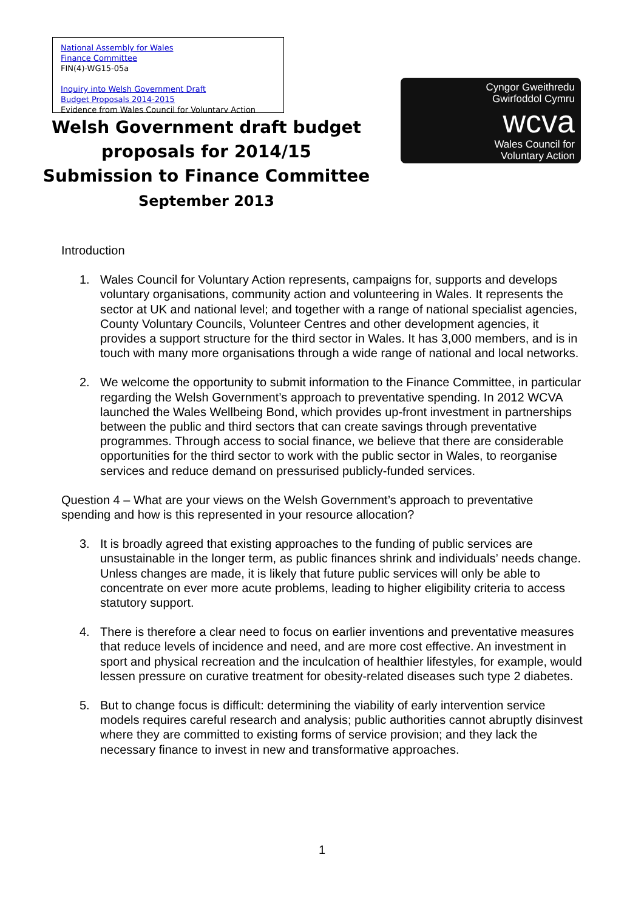National Assembly for Wales
Finance Committee
FIN(4)-WG15-05a
Inquiry into Welsh Government Draft
Budget Proposals 2014-2015
Evidence from Wales Council for Voluntary Action
Cyngor Gweithredu
Gwirfoddol Cymru
wcva
Wales Council for
Voluntary Action
Welsh Government draft budget
proposals for 2014/15
Submission to Finance Committee
September 2013
Introduction
1. Wales Council for Voluntary Action represents, campaigns for, supports and develops voluntary organisations, community action and volunteering in Wales. It represents the sector at UK and national level; and together with a range of national specialist agencies, County Voluntary Councils, Volunteer Centres and other development agencies, it provides a support structure for the third sector in Wales. It has 3,000 members, and is in touch with many more organisations through a wide range of national and local networks.
2. We welcome the opportunity to submit information to the Finance Committee, in particular regarding the Welsh Government’s approach to preventative spending. In 2012 WCVA launched the Wales Wellbeing Bond, which provides up-front investment in partnerships between the public and third sectors that can create savings through preventative programmes. Through access to social finance, we believe that there are considerable opportunities for the third sector to work with the public sector in Wales, to reorganise services and reduce demand on pressurised publicly-funded services.
Question 4 – What are your views on the Welsh Government’s approach to preventative spending and how is this represented in your resource allocation?
3. It is broadly agreed that existing approaches to the funding of public services are unsustainable in the longer term, as public finances shrink and individuals’ needs change. Unless changes are made, it is likely that future public services will only be able to concentrate on ever more acute problems, leading to higher eligibility criteria to access statutory support.
4. There is therefore a clear need to focus on earlier inventions and preventative measures that reduce levels of incidence and need, and are more cost effective. An investment in sport and physical recreation and the inculcation of healthier lifestyles, for example, would lessen pressure on curative treatment for obesity-related diseases such type 2 diabetes.
5. But to change focus is difficult: determining the viability of early intervention service models requires careful research and analysis; public authorities cannot abruptly disinvest where they are committed to existing forms of service provision; and they lack the necessary finance to invest in new and transformative approaches.
1